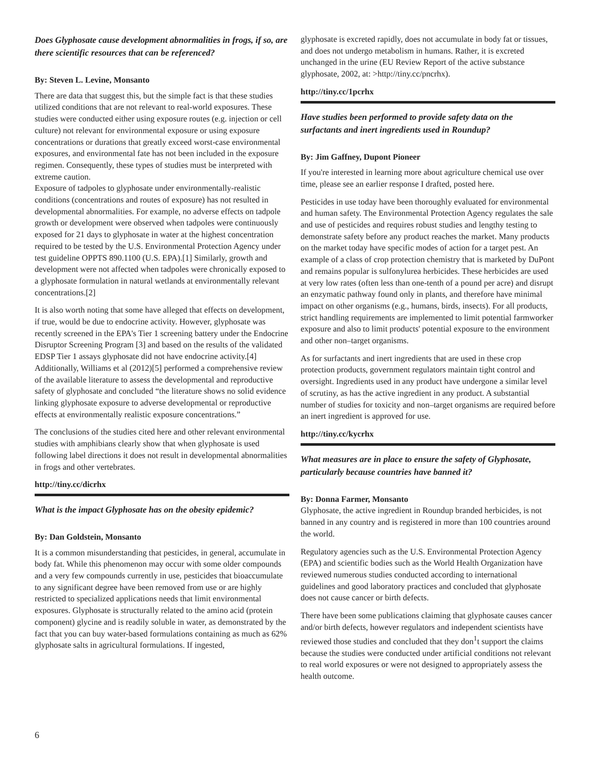Does Glyphosate cause development abnormalities in frogs, if so, are there scientific resources that can be referenced?
By: Steven L. Levine, Monsanto
There are data that suggest this, but the simple fact is that these studies utilized conditions that are not relevant to real-world exposures. These studies were conducted either using exposure routes (e.g. injection or cell culture) not relevant for environmental exposure or using exposure concentrations or durations that greatly exceed worst-case environmental exposures, and environmental fate has not been included in the exposure regimen. Consequently, these types of studies must be interpreted with extreme caution.
Exposure of tadpoles to glyphosate under environmentally-realistic conditions (concentrations and routes of exposure) has not resulted in developmental abnormalities. For example, no adverse effects on tadpole growth or development were observed when tadpoles were continuously exposed for 21 days to glyphosate in water at the highest concentration required to be tested by the U.S. Environmental Protection Agency under test guideline OPPTS 890.1100 (U.S. EPA).[1] Similarly, growth and development were not affected when tadpoles were chronically exposed to a glyphosate formulation in natural wetlands at environmentally relevant concentrations.[2]
It is also worth noting that some have alleged that effects on development, if true, would be due to endocrine activity. However, glyphosate was recently screened in the EPA's Tier 1 screening battery under the Endocrine Disruptor Screening Program [3] and based on the results of the validated EDSP Tier 1 assays glyphosate did not have endocrine activity.[4] Additionally, Williams et al (2012)[5] performed a comprehensive review of the available literature to assess the developmental and reproductive safety of glyphosate and concluded “the literature shows no solid evidence linking glyphosate exposure to adverse developmental or reproductive effects at environmentally realistic exposure concentrations.”
The conclusions of the studies cited here and other relevant environmental studies with amphibians clearly show that when glyphosate is used following label directions it does not result in developmental abnormalities in frogs and other vertebrates.
http://tiny.cc/dicrhx
What is the impact Glyphosate has on the obesity epidemic?
By: Dan Goldstein, Monsanto
It is a common misunderstanding that pesticides, in general, accumulate in body fat. While this phenomenon may occur with some older compounds and a very few compounds currently in use, pesticides that bioaccumulate to any significant degree have been removed from use or are highly restricted to specialized applications needs that limit environmental exposures. Glyphosate is structurally related to the amino acid (protein component) glycine and is readily soluble in water, as demonstrated by the fact that you can buy water-based formulations containing as much as 62% glyphosate salts in agricultural formulations. If ingested,
glyphosate is excreted rapidly, does not accumulate in body fat or tissues, and does not undergo metabolism in humans. Rather, it is excreted unchanged in the urine (EU Review Report of the active substance glyphosate, 2002, at: >http://tiny.cc/pncrhx).
http://tiny.cc/1pcrhx
Have studies been performed to provide safety data on the surfactants and inert ingredients used in Roundup?
By: Jim Gaffney, Dupont Pioneer
If you're interested in learning more about agriculture chemical use over time, please see an earlier response I drafted, posted here.
Pesticides in use today have been thoroughly evaluated for environmental and human safety. The Environmental Protection Agency regulates the sale and use of pesticides and requires robust studies and lengthy testing to demonstrate safety before any product reaches the market. Many products on the market today have specific modes of action for a target pest. An example of a class of crop protection chemistry that is marketed by DuPont and remains popular is sulfonylurea herbicides. These herbicides are used at very low rates (often less than one-tenth of a pound per acre) and disrupt an enzymatic pathway found only in plants, and therefore have minimal impact on other organisms (e.g., humans, birds, insects). For all products, strict handling requirements are implemented to limit potential farmworker exposure and also to limit products' potential exposure to the environment and other non–target organisms.
As for surfactants and inert ingredients that are used in these crop protection products, government regulators maintain tight control and oversight. Ingredients used in any product have undergone a similar level of scrutiny, as has the active ingredient in any product. A substantial number of studies for toxicity and non–target organisms are required before an inert ingredient is approved for use.
http://tiny.cc/kycrhx
What measures are in place to ensure the safety of Glyphosate, particularly because countries have banned it?
By: Donna Farmer, Monsanto
Glyphosate, the active ingredient in Roundup branded herbicides, is not banned in any country and is registered in more than 100 countries around the world.
Regulatory agencies such as the U.S. Environmental Protection Agency (EPA) and scientific bodies such as the World Health Organization have reviewed numerous studies conducted according to international
guidelines and good laboratory practices and concluded that glyphosate does not cause cancer or birth defects.
There have been some publications claiming that glyphosate causes cancer and/or birth defects, however regulators and independent scientists have reviewed those studies and concluded that they don<sup>1</sup>t support the claims because the studies were conducted under artificial conditions not relevant to real world exposures or were not designed to appropriately assess the health outcome.
6